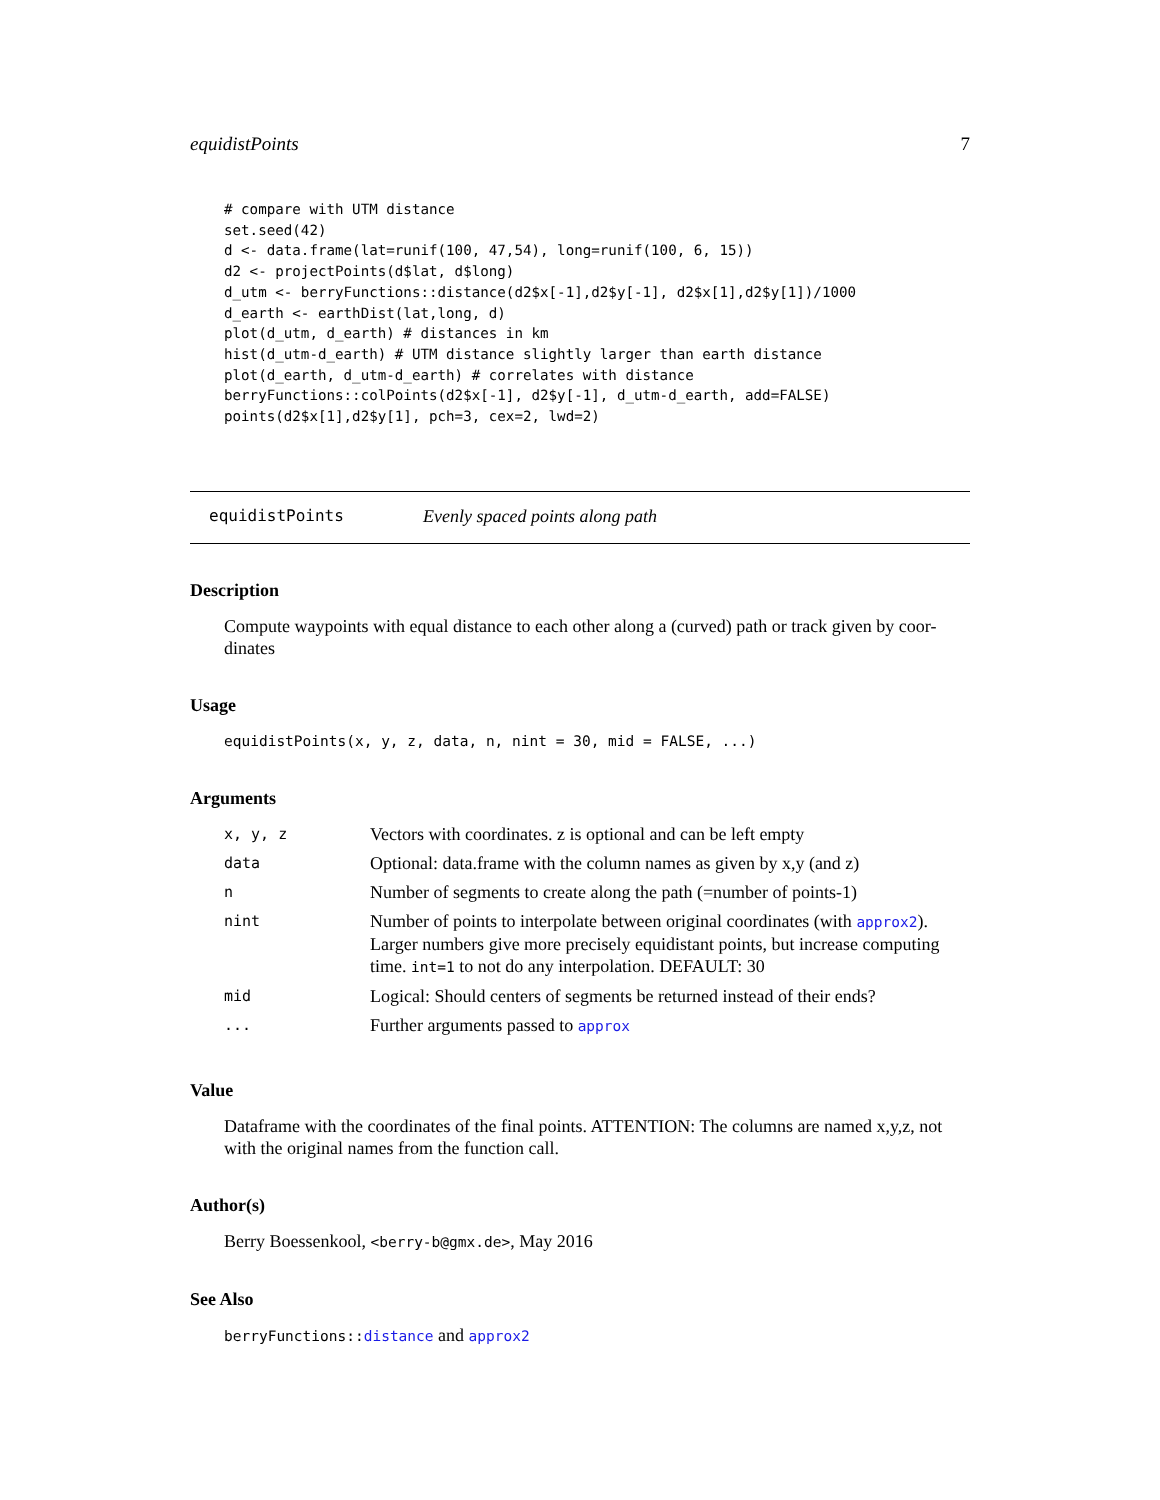equidistPoints 7
# compare with UTM distance
set.seed(42)
d <- data.frame(lat=runif(100, 47,54), long=runif(100, 6, 15))
d2 <- projectPoints(d$lat, d$long)
d_utm <- berryFunctions::distance(d2$x[-1],d2$y[-1], d2$x[1],d2$y[1])/1000
d_earth <- earthDist(lat,long, d)
plot(d_utm, d_earth) # distances in km
hist(d_utm-d_earth) # UTM distance slightly larger than earth distance
plot(d_earth, d_utm-d_earth) # correlates with distance
berryFunctions::colPoints(d2$x[-1], d2$y[-1], d_utm-d_earth, add=FALSE)
points(d2$x[1],d2$y[1], pch=3, cex=2, lwd=2)
equidistPoints Evenly spaced points along path
Description
Compute waypoints with equal distance to each other along a (curved) path or track given by coor-dinates
Usage
equidistPoints(x, y, z, data, n, nint = 30, mid = FALSE, ...)
Arguments
| x, y, z | Vectors with coordinates. z is optional and can be left empty |
| data | Optional: data.frame with the column names as given by x,y (and z) |
| n | Number of segments to create along the path (=number of points-1) |
| nint | Number of points to interpolate between original coordinates (with approx2 ). Larger numbers give more precisely equidistant points, but increase computing time. int=1 to not do any interpolation. DEFAULT: 30 |
| mid | Logical: Should centers of segments be returned instead of their ends? |
| ... | Further arguments passed to approx |
Value
Dataframe with the coordinates of the final points. ATTENTION: The columns are named x,y,z, not with the original names from the function call.
Author(s)
Berry Boessenkool, <berry-b@gmx.de>, May 2016
See Also
berryFunctions:: distance and approx2